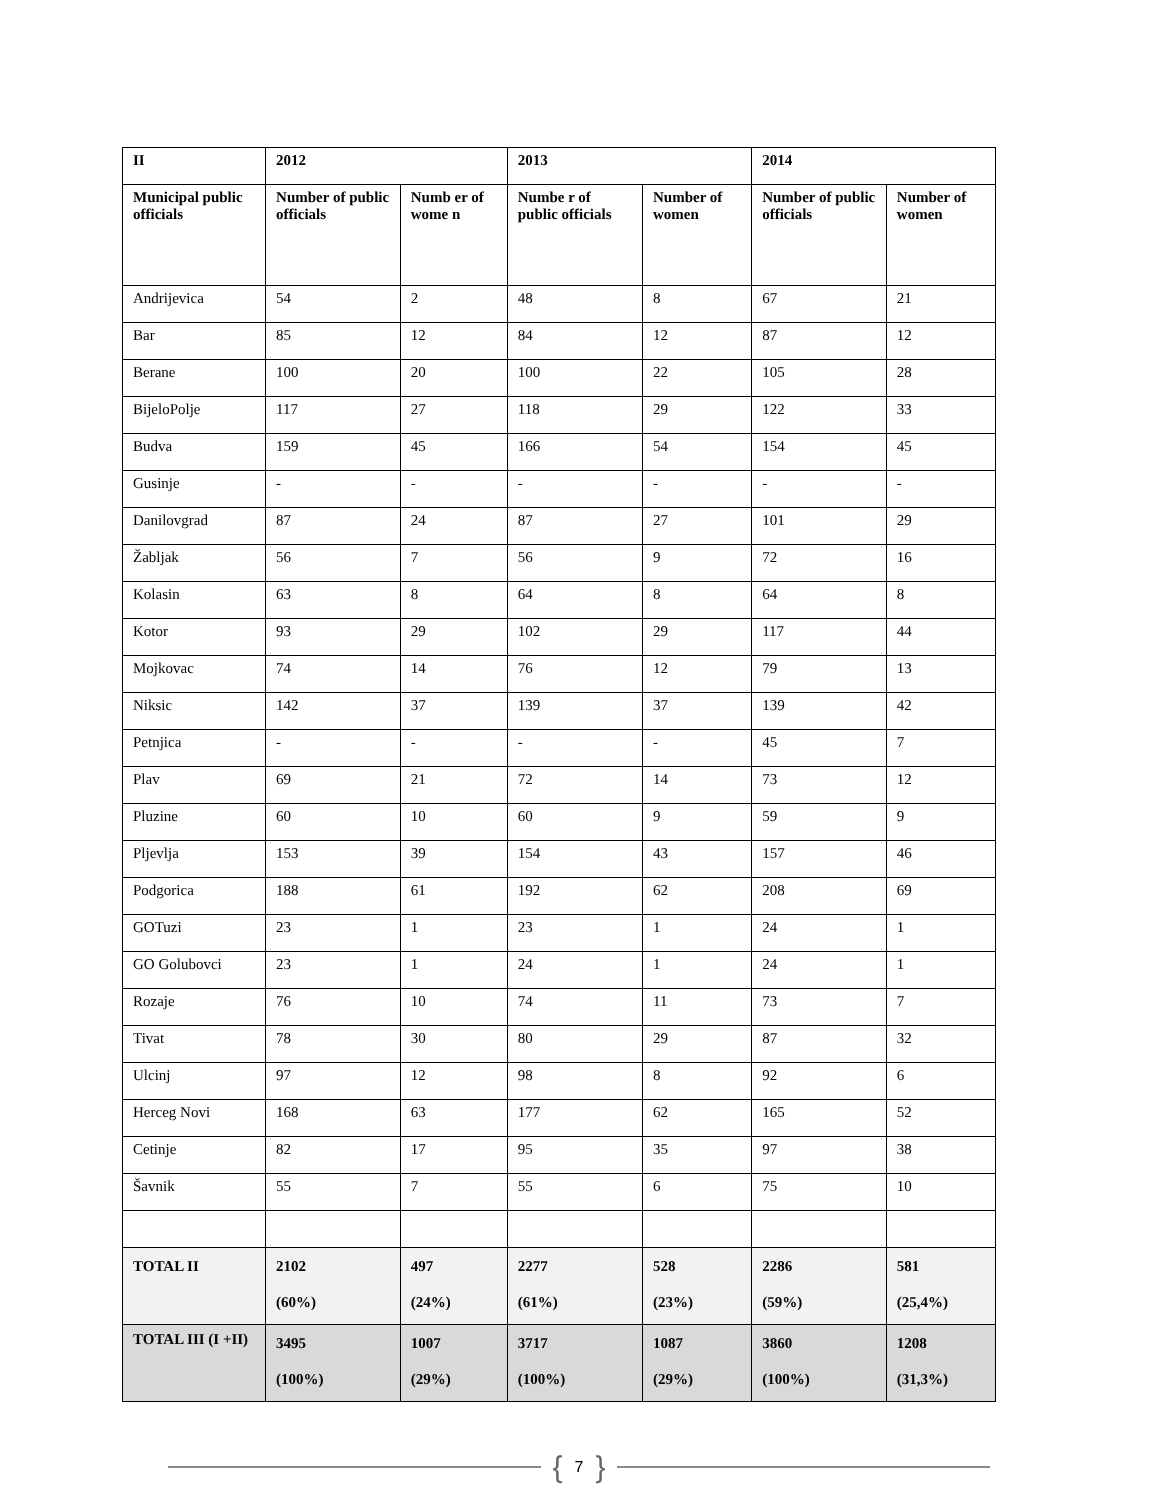| II | 2012 | | 2013 | | 2014 | |
| --- | --- | --- | --- | --- | --- | --- |
| Municipal public officials | Number of public officials | Numb er of wome n | Numbe r of public officials | Number of women | Number of public officials | Number of women |
| Andrijevica | 54 | 2 | 48 | 8 | 67 | 21 |
| Bar | 85 | 12 | 84 | 12 | 87 | 12 |
| Berane | 100 | 20 | 100 | 22 | 105 | 28 |
| BijeloPolje | 117 | 27 | 118 | 29 | 122 | 33 |
| Budva | 159 | 45 | 166 | 54 | 154 | 45 |
| Gusinje | - | - | - | - | - | - |
| Danilovgrad | 87 | 24 | 87 | 27 | 101 | 29 |
| Žabljak | 56 | 7 | 56 | 9 | 72 | 16 |
| Kolasin | 63 | 8 | 64 | 8 | 64 | 8 |
| Kotor | 93 | 29 | 102 | 29 | 117 | 44 |
| Mojkovac | 74 | 14 | 76 | 12 | 79 | 13 |
| Niksic | 142 | 37 | 139 | 37 | 139 | 42 |
| Petnjica | - | - | - | - | 45 | 7 |
| Plav | 69 | 21 | 72 | 14 | 73 | 12 |
| Pluzine | 60 | 10 | 60 | 9 | 59 | 9 |
| Pljevlja | 153 | 39 | 154 | 43 | 157 | 46 |
| Podgorica | 188 | 61 | 192 | 62 | 208 | 69 |
| GOTuzi | 23 | 1 | 23 | 1 | 24 | 1 |
| GO Golubovci | 23 | 1 | 24 | 1 | 24 | 1 |
| Rozaje | 76 | 10 | 74 | 11 | 73 | 7 |
| Tivat | 78 | 30 | 80 | 29 | 87 | 32 |
| Ulcinj | 97 | 12 | 98 | 8 | 92 | 6 |
| Herceg Novi | 168 | 63 | 177 | 62 | 165 | 52 |
| Cetinje | 82 | 17 | 95 | 35 | 97 | 38 |
| Šavnik | 55 | 7 | 55 | 6 | 75 | 10 |
| TOTAL II | 2102 (60%) | 497 (24%) | 2277 (61%) | 528 (23%) | 2286 (59%) | 581 (25,4%) |
| TOTAL III (I +II) | 3495 (100%) | 1007 (29%) | 3717 (100%) | 1087 (29%) | 3860 (100%) | 1208 (31,3%) |
{ 7 }